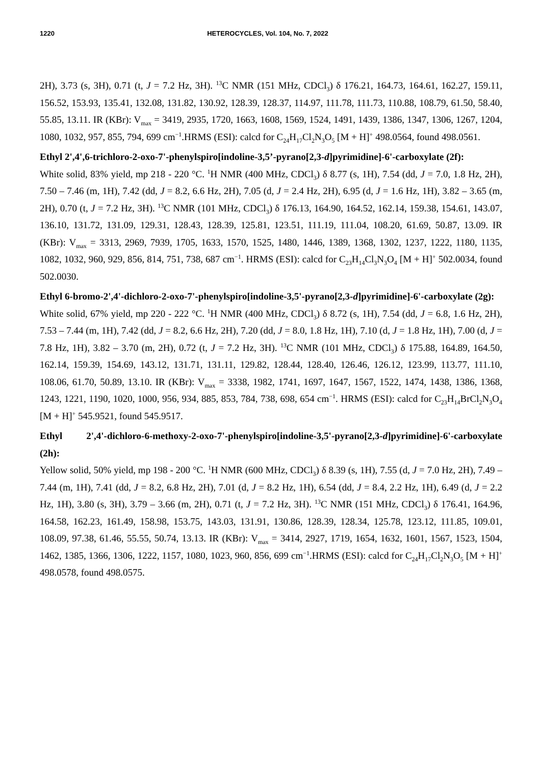1220 HETEROCYCLES, Vol. 104, No. 7, 2022
2H), 3.73 (s, 3H), 0.71 (t, J = 7.2 Hz, 3H). <sup>13</sup>C NMR (151 MHz, CDCl<sub>3</sub>) δ 176.21, 164.73, 164.61, 162.27, 159.11, 156.52, 153.93, 135.41, 132.08, 131.82, 130.92, 128.39, 128.37, 114.97, 111.78, 111.73, 110.88, 108.79, 61.50, 58.40, 55.85, 13.11. IR (KBr): V<sub>max</sub> = 3419, 2935, 1720, 1663, 1608, 1569, 1524, 1491, 1439, 1386, 1347, 1306, 1267, 1204, 1080, 1032, 957, 855, 794, 699 cm<sup>−1</sup>.HRMS (ESI): calcd for C<sub>24</sub>H<sub>17</sub>Cl<sub>2</sub>N<sub>3</sub>O<sub>5</sub> [M + H]<sup>+</sup> 498.0564, found 498.0561.
Ethyl 2',4',6-trichloro-2-oxo-7'-phenylspiro[indoline-3,5’-pyrano[2,3-d]pyrimidine]-6'-carboxylate (2f):
White solid, 83% yield, mp 218 - 220 °C. <sup>1</sup>H NMR (400 MHz, CDCl<sub>3</sub>) δ 8.77 (s, 1H), 7.54 (dd, J = 7.0, 1.8 Hz, 2H), 7.50 – 7.46 (m, 1H), 7.42 (dd, J = 8.2, 6.6 Hz, 2H), 7.05 (d, J = 2.4 Hz, 2H), 6.95 (d, J = 1.6 Hz, 1H), 3.82 – 3.65 (m, 2H), 0.70 (t, J = 7.2 Hz, 3H). <sup>13</sup>C NMR (101 MHz, CDCl<sub>3</sub>) δ 176.13, 164.90, 164.52, 162.14, 159.38, 154.61, 143.07, 136.10, 131.72, 131.09, 129.31, 128.43, 128.39, 125.81, 123.51, 111.19, 111.04, 108.20, 61.69, 50.87, 13.09. IR (KBr): V<sub>max</sub> = 3313, 2969, 7939, 1705, 1633, 1570, 1525, 1480, 1446, 1389, 1368, 1302, 1237, 1222, 1180, 1135, 1082, 1032, 960, 929, 856, 814, 751, 738, 687 cm<sup>−1</sup>. HRMS (ESI): calcd for C<sub>23</sub>H<sub>14</sub>Cl<sub>3</sub>N<sub>3</sub>O<sub>4</sub> [M + H]<sup>+</sup> 502.0034, found 502.0030.
Ethyl 6-bromo-2',4'-dichloro-2-oxo-7'-phenylspiro[indoline-3,5'-pyrano[2,3-d]pyrimidine]-6'-carboxylate (2g):
White solid, 67% yield, mp 220 - 222 °C. <sup>1</sup>H NMR (400 MHz, CDCl<sub>3</sub>) δ 8.72 (s, 1H), 7.54 (dd, J = 6.8, 1.6 Hz, 2H), 7.53 – 7.44 (m, 1H), 7.42 (dd, J = 8.2, 6.6 Hz, 2H), 7.20 (dd, J = 8.0, 1.8 Hz, 1H), 7.10 (d, J = 1.8 Hz, 1H), 7.00 (d, J = 7.8 Hz, 1H), 3.82 – 3.70 (m, 2H), 0.72 (t, J = 7.2 Hz, 3H). <sup>13</sup>C NMR (101 MHz, CDCl<sub>3</sub>) δ 175.88, 164.89, 164.50, 162.14, 159.39, 154.69, 143.12, 131.71, 131.11, 129.82, 128.44, 128.40, 126.46, 126.12, 123.99, 113.77, 111.10, 108.06, 61.70, 50.89, 13.10. IR (KBr): V<sub>max</sub> = 3338, 1982, 1741, 1697, 1647, 1567, 1522, 1474, 1438, 1386, 1368, 1243, 1221, 1190, 1020, 1000, 956, 934, 885, 853, 784, 738, 698, 654 cm<sup>−1</sup>. HRMS (ESI): calcd for C<sub>23</sub>H<sub>14</sub>BrCl<sub>2</sub>N<sub>3</sub>O<sub>4</sub> [M + H]<sup>+</sup> 545.9521, found 545.9517.
Ethyl 2',4'-dichloro-6-methoxy-2-oxo-7'-phenylspiro[indoline-3,5'-pyrano[2,3-d]pyrimidine]-6'-carboxylate (2h):
Yellow solid, 50% yield, mp 198 - 200 °C. <sup>1</sup>H NMR (600 MHz, CDCl<sub>3</sub>) δ 8.39 (s, 1H), 7.55 (d, J = 7.0 Hz, 2H), 7.49 – 7.44 (m, 1H), 7.41 (dd, J = 8.2, 6.8 Hz, 2H), 7.01 (d, J = 8.2 Hz, 1H), 6.54 (dd, J = 8.4, 2.2 Hz, 1H), 6.49 (d, J = 2.2 Hz, 1H), 3.80 (s, 3H), 3.79 – 3.66 (m, 2H), 0.71 (t, J = 7.2 Hz, 3H). <sup>13</sup>C NMR (151 MHz, CDCl<sub>3</sub>) δ 176.41, 164.96, 164.58, 162.23, 161.49, 158.98, 153.75, 143.03, 131.91, 130.86, 128.39, 128.34, 125.78, 123.12, 111.85, 109.01, 108.09, 97.38, 61.46, 55.55, 50.74, 13.13. IR (KBr): V<sub>max</sub> = 3414, 2927, 1719, 1654, 1632, 1601, 1567, 1523, 1504, 1462, 1385, 1366, 1306, 1222, 1157, 1080, 1023, 960, 856, 699 cm<sup>−1</sup>.HRMS (ESI): calcd for C<sub>24</sub>H<sub>17</sub>Cl<sub>2</sub>N<sub>3</sub>O<sub>5</sub> [M + H]<sup>+</sup> 498.0578, found 498.0575.